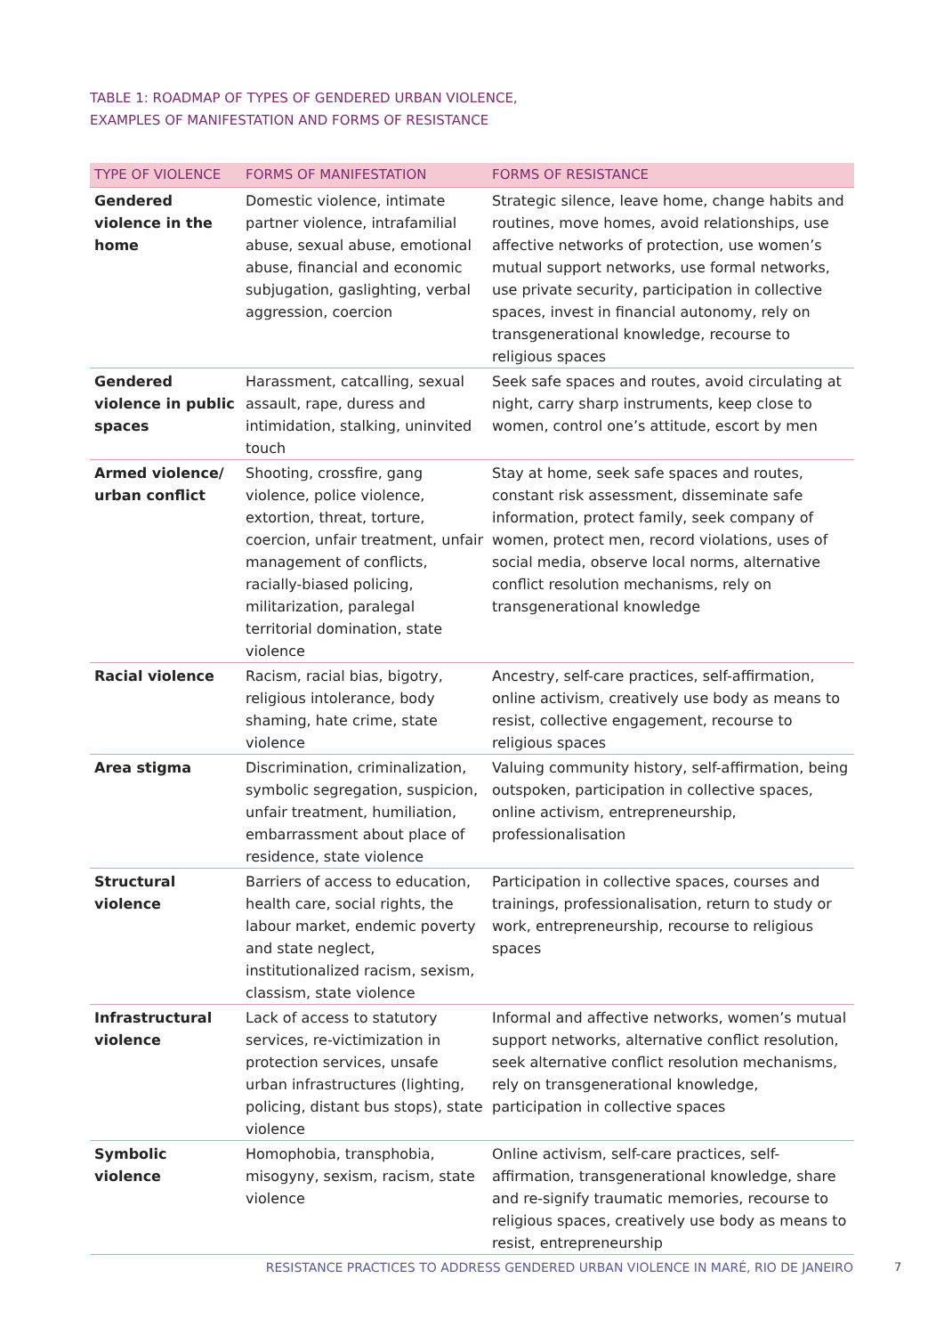TABLE 1: ROADMAP OF TYPES OF GENDERED URBAN VIOLENCE,
EXAMPLES OF MANIFESTATION AND FORMS OF RESISTANCE
| TYPE OF VIOLENCE | FORMS OF MANIFESTATION | FORMS OF RESISTANCE |
| --- | --- | --- |
| Gendered violence in the home | Domestic violence, intimate partner violence, intrafamilial abuse, sexual abuse, emotional abuse, financial and economic subjugation, gaslighting, verbal aggression, coercion | Strategic silence, leave home, change habits and routines, move homes, avoid relationships, use affective networks of protection, use women’s mutual support networks, use formal networks, use private security, participation in collective spaces, invest in financial autonomy, rely on transgenerational knowledge, recourse to religious spaces |
| Gendered violence in public spaces | Harassment, catcalling, sexual assault, rape, duress and intimidation, stalking, uninvited touch | Seek safe spaces and routes, avoid circulating at night, carry sharp instruments, keep close to women, control one’s attitude, escort by men |
| Armed violence/ urban conflict | Shooting, crossfire, gang violence, police violence, extortion, threat, torture, coercion, unfair treatment, unfair management of conflicts, racially-biased policing, militarization, paralegal territorial domination, state violence | Stay at home, seek safe spaces and routes, constant risk assessment, disseminate safe information, protect family, seek company of women, protect men, record violations, uses of social media, observe local norms, alternative conflict resolution mechanisms, rely on transgenerational knowledge |
| Racial violence | Racism, racial bias, bigotry, religious intolerance, body shaming, hate crime, state violence | Ancestry, self-care practices, self-affirmation, online activism, creatively use body as means to resist, collective engagement, recourse to religious spaces |
| Area stigma | Discrimination, criminalization, symbolic segregation, suspicion, unfair treatment, humiliation, embarrassment about place of residence, state violence | Valuing community history, self-affirmation, being outspoken, participation in collective spaces, online activism, entrepreneurship, professionalisation |
| Structural violence | Barriers of access to education, health care, social rights, the labour market, endemic poverty and state neglect, institutionalized racism, sexism, classism, state violence | Participation in collective spaces, courses and trainings, professionalisation, return to study or work, entrepreneurship, recourse to religious spaces |
| Infrastructural violence | Lack of access to statutory services, re-victimization in protection services, unsafe urban infrastructures (lighting, policing, distant bus stops), state violence | Informal and affective networks, women’s mutual support networks, alternative conflict resolution, seek alternative conflict resolution mechanisms, rely on transgenerational knowledge, participation in collective spaces |
| Symbolic violence | Homophobia, transphobia, misogyny, sexism, racism, state violence | Online activism, self-care practices, self-affirmation, transgenerational knowledge, share and re-signify traumatic memories, recourse to religious spaces, creatively use body as means to resist, entrepreneurship |
RESISTANCE PRACTICES TO ADDRESS GENDERED URBAN VIOLENCE IN MARÉ, RIO DE JANEIRO 7